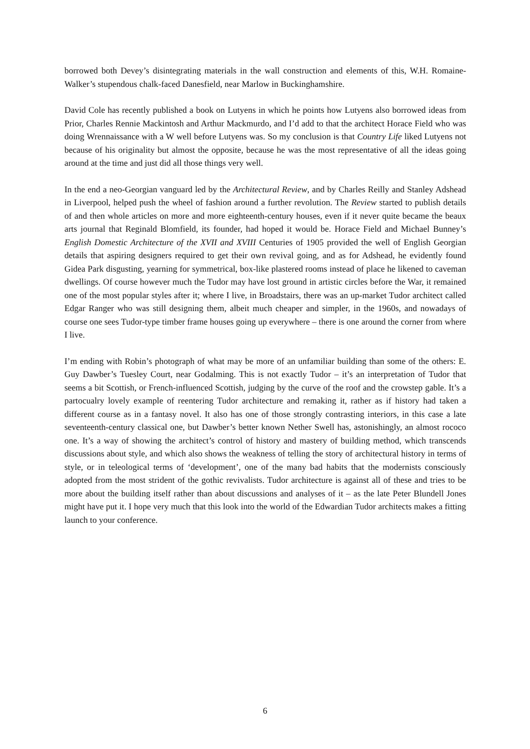borrowed both Devey’s disintegrating materials in the wall construction and elements of this, W.H. Romaine-Walker’s stupendous chalk-faced Danesfield, near Marlow in Buckinghamshire.
David Cole has recently published a book on Lutyens in which he points how Lutyens also borrowed ideas from Prior, Charles Rennie Mackintosh and Arthur Mackmurdo, and I’d add to that the architect Horace Field who was doing Wrennaissance with a W well before Lutyens was. So my conclusion is that Country Life liked Lutyens not because of his originality but almost the opposite, because he was the most representative of all the ideas going around at the time and just did all those things very well.
In the end a neo-Georgian vanguard led by the Architectural Review, and by Charles Reilly and Stanley Adshead in Liverpool, helped push the wheel of fashion around a further revolution. The Review started to publish details of and then whole articles on more and more eighteenth-century houses, even if it never quite became the beaux arts journal that Reginald Blomfield, its founder, had hoped it would be. Horace Field and Michael Bunney’s English Domestic Architecture of the XVII and XVIII Centuries of 1905 provided the well of English Georgian details that aspiring designers required to get their own revival going, and as for Adshead, he evidently found Gidea Park disgusting, yearning for symmetrical, box-like plastered rooms instead of place he likened to caveman dwellings. Of course however much the Tudor may have lost ground in artistic circles before the War, it remained one of the most popular styles after it; where I live, in Broadstairs, there was an up-market Tudor architect called Edgar Ranger who was still designing them, albeit much cheaper and simpler, in the 1960s, and nowadays of course one sees Tudor-type timber frame houses going up everywhere – there is one around the corner from where I live.
I’m ending with Robin’s photograph of what may be more of an unfamiliar building than some of the others: E. Guy Dawber’s Tuesley Court, near Godalming. This is not exactly Tudor – it’s an interpretation of Tudor that seems a bit Scottish, or French-influenced Scottish, judging by the curve of the roof and the crowstep gable. It’s a partocualry lovely example of reentering Tudor architecture and remaking it, rather as if history had taken a different course as in a fantasy novel. It also has one of those strongly contrasting interiors, in this case a late seventeenth-century classical one, but Dawber’s better known Nether Swell has, astonishingly, an almost rococo one. It’s a way of showing the architect’s control of history and mastery of building method, which transcends discussions about style, and which also shows the weakness of telling the story of architectural history in terms of style, or in teleological terms of ‘development’, one of the many bad habits that the modernists consciously adopted from the most strident of the gothic revivalists. Tudor architecture is against all of these and tries to be more about the building itself rather than about discussions and analyses of it – as the late Peter Blundell Jones might have put it. I hope very much that this look into the world of the Edwardian Tudor architects makes a fitting launch to your conference.
6